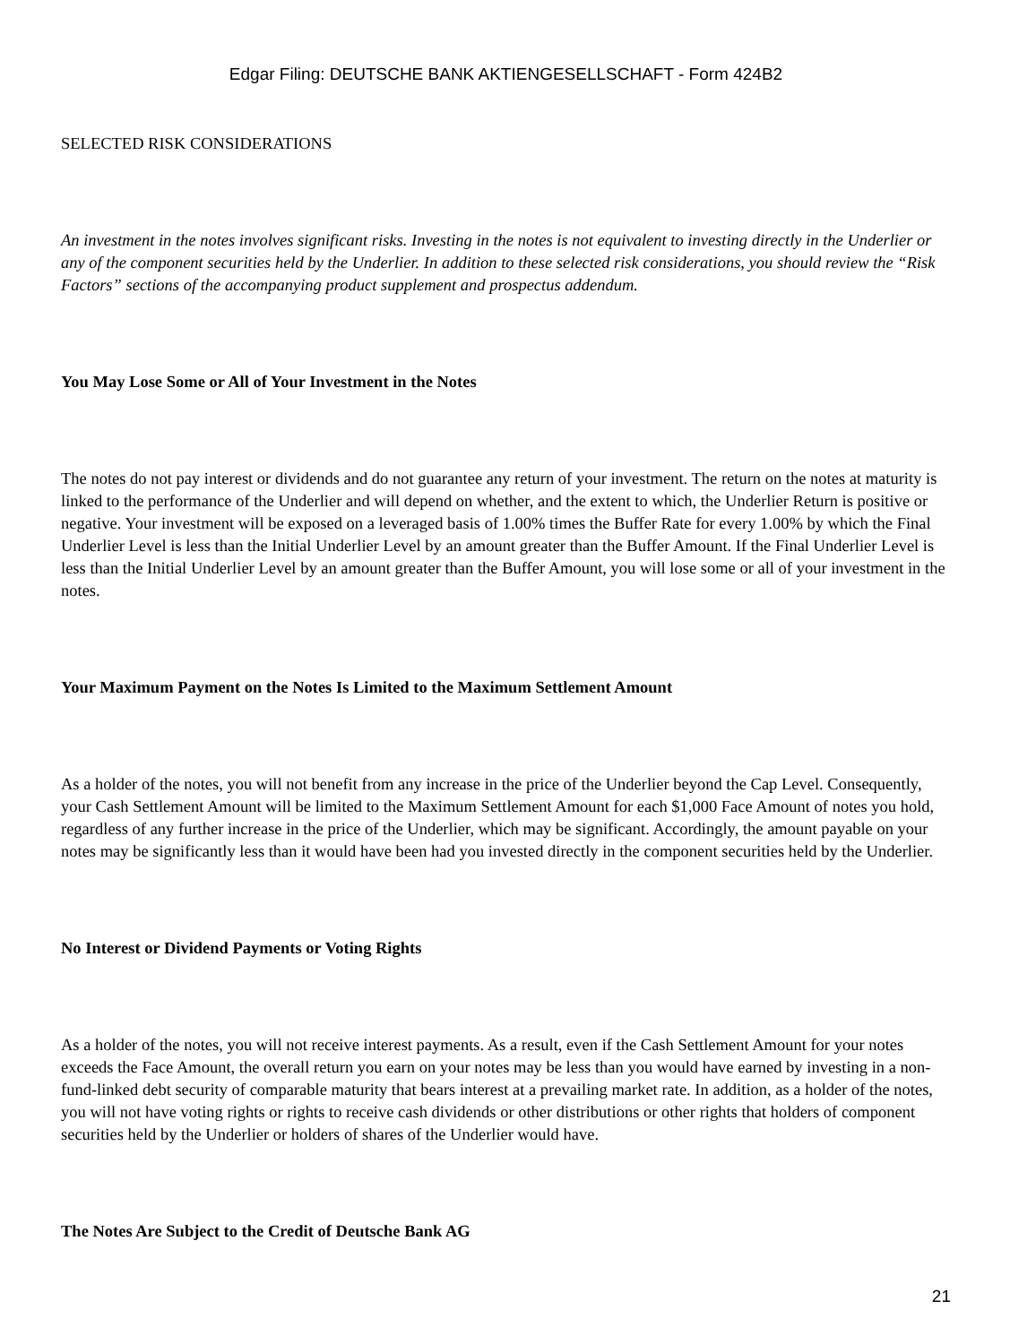Edgar Filing: DEUTSCHE BANK AKTIENGESELLSCHAFT - Form 424B2
SELECTED RISK CONSIDERATIONS
An investment in the notes involves significant risks. Investing in the notes is not equivalent to investing directly in the Underlier or any of the component securities held by the Underlier. In addition to these selected risk considerations, you should review the “Risk Factors” sections of the accompanying product supplement and prospectus addendum.
You May Lose Some or All of Your Investment in the Notes
The notes do not pay interest or dividends and do not guarantee any return of your investment. The return on the notes at maturity is linked to the performance of the Underlier and will depend on whether, and the extent to which, the Underlier Return is positive or negative. Your investment will be exposed on a leveraged basis of 1.00% times the Buffer Rate for every 1.00% by which the Final Underlier Level is less than the Initial Underlier Level by an amount greater than the Buffer Amount. If the Final Underlier Level is less than the Initial Underlier Level by an amount greater than the Buffer Amount, you will lose some or all of your investment in the notes.
Your Maximum Payment on the Notes Is Limited to the Maximum Settlement Amount
As a holder of the notes, you will not benefit from any increase in the price of the Underlier beyond the Cap Level. Consequently, your Cash Settlement Amount will be limited to the Maximum Settlement Amount for each $1,000 Face Amount of notes you hold, regardless of any further increase in the price of the Underlier, which may be significant. Accordingly, the amount payable on your notes may be significantly less than it would have been had you invested directly in the component securities held by the Underlier.
No Interest or Dividend Payments or Voting Rights
As a holder of the notes, you will not receive interest payments. As a result, even if the Cash Settlement Amount for your notes exceeds the Face Amount, the overall return you earn on your notes may be less than you would have earned by investing in a non-fund-linked debt security of comparable maturity that bears interest at a prevailing market rate. In addition, as a holder of the notes, you will not have voting rights or rights to receive cash dividends or other distributions or other rights that holders of component securities held by the Underlier or holders of shares of the Underlier would have.
The Notes Are Subject to the Credit of Deutsche Bank AG
21